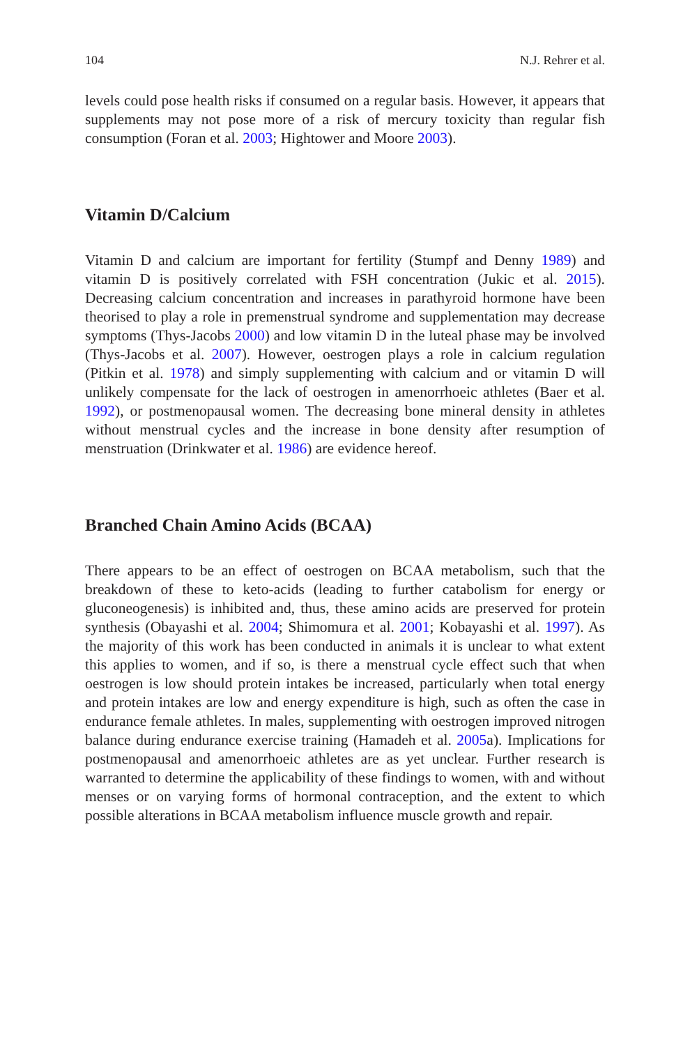104 N.J. Rehrer et al.
levels could pose health risks if consumed on a regular basis. However, it appears that supplements may not pose more of a risk of mercury toxicity than regular fish consumption (Foran et al. 2003; Hightower and Moore 2003).
Vitamin D/Calcium
Vitamin D and calcium are important for fertility (Stumpf and Denny 1989) and vitamin D is positively correlated with FSH concentration (Jukic et al. 2015). Decreasing calcium concentration and increases in parathyroid hormone have been theorised to play a role in premenstrual syndrome and supplementation may decrease symptoms (Thys-Jacobs 2000) and low vitamin D in the luteal phase may be involved (Thys-Jacobs et al. 2007). However, oestrogen plays a role in calcium regulation (Pitkin et al. 1978) and simply supplementing with calcium and or vitamin D will unlikely compensate for the lack of oestrogen in amenorrhoeic athletes (Baer et al. 1992), or postmenopausal women. The decreasing bone mineral density in athletes without menstrual cycles and the increase in bone density after resumption of menstruation (Drinkwater et al. 1986) are evidence hereof.
Branched Chain Amino Acids (BCAA)
There appears to be an effect of oestrogen on BCAA metabolism, such that the breakdown of these to keto-acids (leading to further catabolism for energy or gluconeogenesis) is inhibited and, thus, these amino acids are preserved for protein synthesis (Obayashi et al. 2004; Shimomura et al. 2001; Kobayashi et al. 1997). As the majority of this work has been conducted in animals it is unclear to what extent this applies to women, and if so, is there a menstrual cycle effect such that when oestrogen is low should protein intakes be increased, particularly when total energy and protein intakes are low and energy expenditure is high, such as often the case in endurance female athletes. In males, supplementing with oestrogen improved nitrogen balance during endurance exercise training (Hamadeh et al. 2005a). Implications for postmenopausal and amenorrhoeic athletes are as yet unclear. Further research is warranted to determine the applicability of these findings to women, with and without menses or on varying forms of hormonal contraception, and the extent to which possible alterations in BCAA metabolism influence muscle growth and repair.